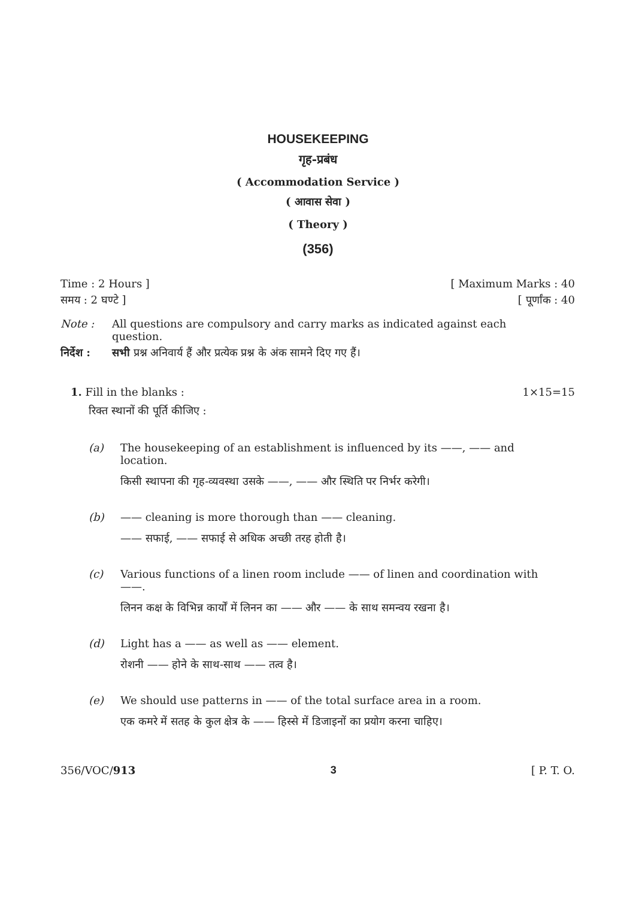HOUSEKEEPING
गृह-प्रबंध
( Accommodation Service )
( आवास सेवा )
( Theory )
(356)
Time : 2 Hours ] [ Maximum Marks : 40
समय : 2 घण्टे ] [ पूर्णांक : 40
Note : All questions are compulsory and carry marks as indicated against each question.
निर्देश : सभी प्रश्न अनिवार्य हैं और प्रत्येक प्रश्न के अंक सामने दिए गए हैं।
1. Fill in the blanks : 1×15=15
रिक्त स्थानों की पूर्ति कीजिए :
(a) The housekeeping of an establishment is influenced by its ——, —— and location.
किसी स्थापना की गृह-व्यवस्था उसके ——, —— और स्थिति पर निर्भर करेगी।
(b) —— cleaning is more thorough than —— cleaning.
—— सफाई, —— सफाई से अधिक अच्छी तरह होती है।
(c) Various functions of a linen room include —— of linen and coordination with ——.
लिनन कक्ष के विभिन्न कार्यों में लिनन का —— और —— के साथ समन्वय रखना है।
(d) Light has a —— as well as —— element.
रोशनी —— होने के साथ-साथ —— तत्व है।
(e) We should use patterns in —— of the total surface area in a room.
एक कमरे में सतह के कुल क्षेत्र के —— हिस्से में डिजाइनों का प्रयोग करना चाहिए।
356/VOC/913 3 [ P. T. O.